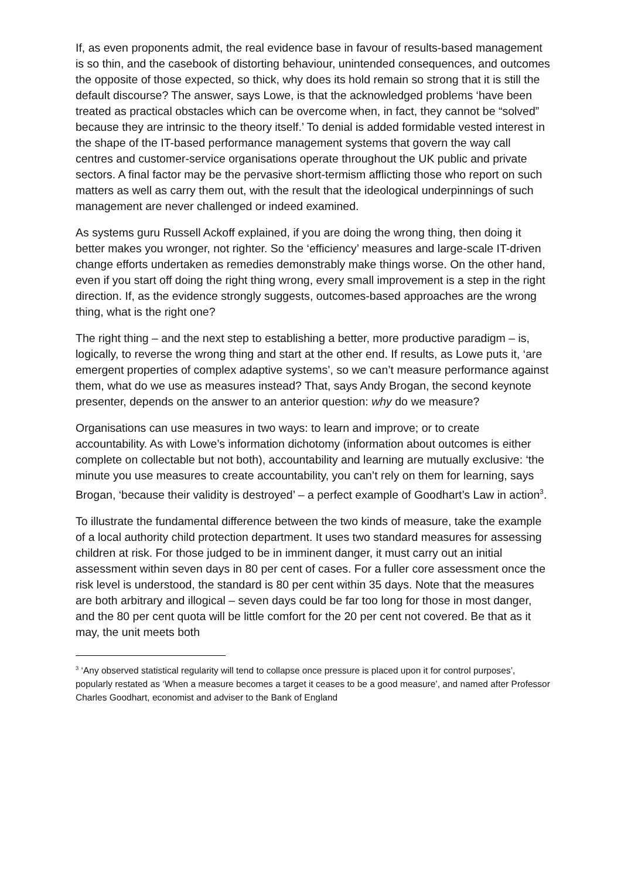If, as even proponents admit, the real evidence base in favour of results-based management is so thin, and the casebook of distorting behaviour, unintended consequences, and outcomes the opposite of those expected, so thick, why does its hold remain so strong that it is still the default discourse? The answer, says Lowe, is that the acknowledged problems ‘have been treated as practical obstacles which can be overcome when, in fact, they cannot be “solved” because they are intrinsic to the theory itself.’ To denial is added formidable vested interest in the shape of the IT-based performance management systems that govern the way call centres and customer-service organisations operate throughout the UK public and private sectors. A final factor may be the pervasive short-termism afflicting those who report on such matters as well as carry them out, with the result that the ideological underpinnings of such management are never challenged or indeed examined.
As systems guru Russell Ackoff explained, if you are doing the wrong thing, then doing it better makes you wronger, not righter. So the ‘efficiency’ measures and large-scale IT-driven change efforts undertaken as remedies demonstrably make things worse. On the other hand, even if you start off doing the right thing wrong, every small improvement is a step in the right direction. If, as the evidence strongly suggests, outcomes-based approaches are the wrong thing, what is the right one?
The right thing – and the next step to establishing a better, more productive paradigm – is, logically, to reverse the wrong thing and start at the other end. If results, as Lowe puts it, ‘are emergent properties of complex adaptive systems’, so we can’t measure performance against them, what do we use as measures instead? That, says Andy Brogan, the second keynote presenter, depends on the answer to an anterior question: why do we measure?
Organisations can use measures in two ways: to learn and improve; or to create accountability. As with Lowe’s information dichotomy (information about outcomes is either complete on collectable but not both), accountability and learning are mutually exclusive: ‘the minute you use measures to create accountability, you can’t rely on them for learning, says Brogan, ‘because their validity is destroyed’ – a perfect example of Goodhart’s Law in action<sup>3</sup>.
To illustrate the fundamental difference between the two kinds of measure, take the example of a local authority child protection department. It uses two standard measures for assessing children at risk. For those judged to be in imminent danger, it must carry out an initial assessment within seven days in 80 per cent of cases. For a fuller core assessment once the risk level is understood, the standard is 80 per cent within 35 days. Note that the measures are both arbitrary and illogical – seven days could be far too long for those in most danger, and the 80 per cent quota will be little comfort for the 20 per cent not covered. Be that as it may, the unit meets both
<sup>3</sup> ‘Any observed statistical regularity will tend to collapse once pressure is placed upon it for control purposes’, popularly restated as ‘When a measure becomes a target it ceases to be a good measure’, and named after Professor Charles Goodhart, economist and adviser to the Bank of England